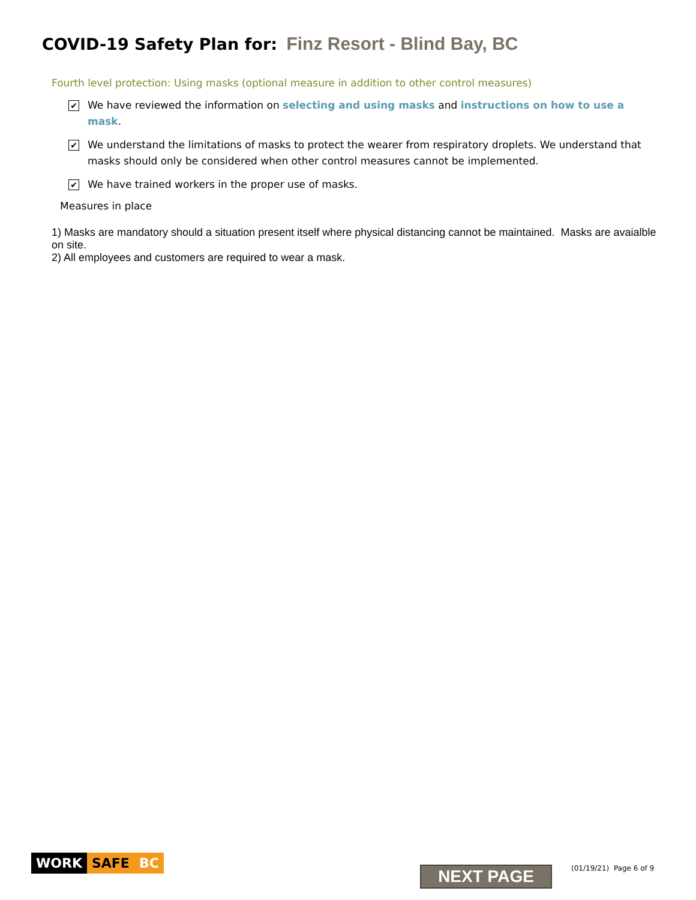COVID-19 Safety Plan for: Finz Resort - Blind Bay, BC
Fourth level protection: Using masks (optional measure in addition to other control measures)
✔
We have reviewed the information on selecting and using masks and instructions on how to use a mask.
✔
We understand the limitations of masks to protect the wearer from respiratory droplets. We understand that masks should only be considered when other control measures cannot be implemented.
✔
We have trained workers in the proper use of masks.
Measures in place
1) Masks are mandatory should a situation present itself where physical distancing cannot be maintained. Masks are avaialble on site.
2) All employees and customers are required to wear a mask.
WORK SAFE BC
NEXT PAGE (01/19/21) Page 6 of 9